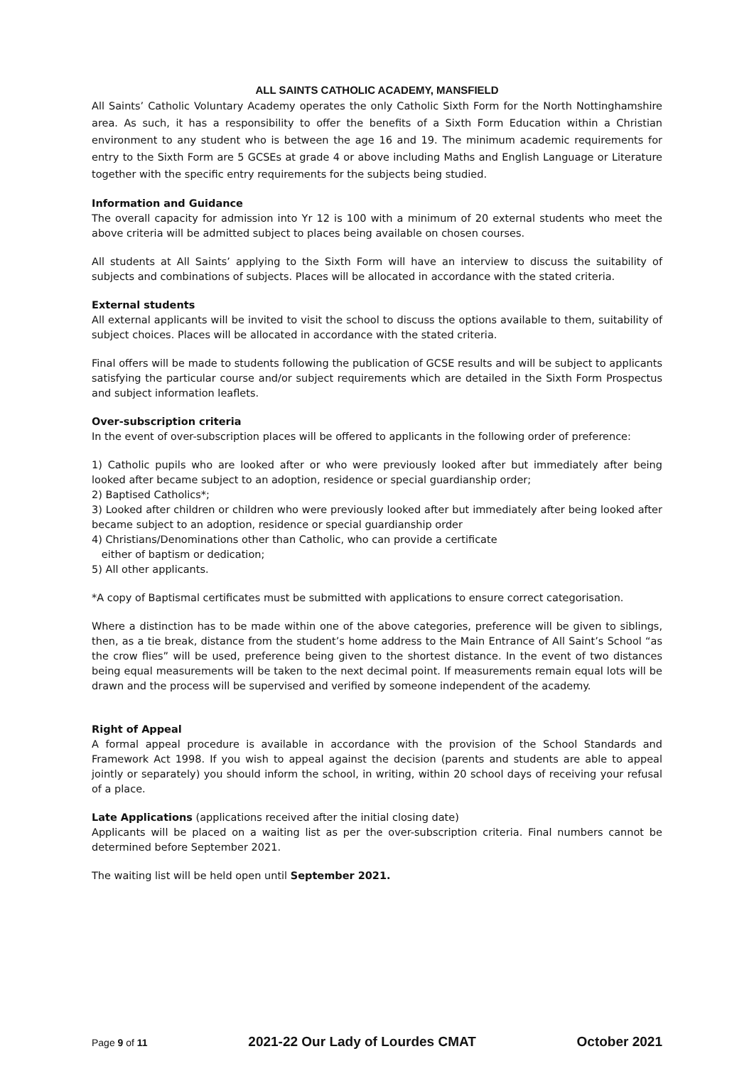ALL SAINTS CATHOLIC ACADEMY, MANSFIELD
All Saints’ Catholic Voluntary Academy operates the only Catholic Sixth Form for the North Nottinghamshire area. As such, it has a responsibility to offer the benefits of a Sixth Form Education within a Christian environment to any student who is between the age 16 and 19. The minimum academic requirements for entry to the Sixth Form are 5 GCSEs at grade 4 or above including Maths and English Language or Literature together with the specific entry requirements for the subjects being studied.
Information and Guidance
The overall capacity for admission into Yr 12 is 100 with a minimum of 20 external students who meet the above criteria will be admitted subject to places being available on chosen courses.
All students at All Saints’ applying to the Sixth Form will have an interview to discuss the suitability of subjects and combinations of subjects. Places will be allocated in accordance with the stated criteria.
External students
All external applicants will be invited to visit the school to discuss the options available to them, suitability of subject choices. Places will be allocated in accordance with the stated criteria.
Final offers will be made to students following the publication of GCSE results and will be subject to applicants satisfying the particular course and/or subject requirements which are detailed in the Sixth Form Prospectus and subject information leaflets.
Over-subscription criteria
In the event of over-subscription places will be offered to applicants in the following order of preference:
1) Catholic pupils who are looked after or who were previously looked after but immediately after being looked after became subject to an adoption, residence or special guardianship order;
2) Baptised Catholics*;
3) Looked after children or children who were previously looked after but immediately after being looked after became subject to an adoption, residence or special guardianship order
4) Christians/Denominations other than Catholic, who can provide a certificate
either of baptism or dedication;
5) All other applicants.
*A copy of Baptismal certificates must be submitted with applications to ensure correct categorisation.
Where a distinction has to be made within one of the above categories, preference will be given to siblings, then, as a tie break, distance from the student’s home address to the Main Entrance of All Saint’s School “as the crow flies” will be used, preference being given to the shortest distance. In the event of two distances being equal measurements will be taken to the next decimal point. If measurements remain equal lots will be drawn and the process will be supervised and verified by someone independent of the academy.
Right of Appeal
A formal appeal procedure is available in accordance with the provision of the School Standards and Framework Act 1998. If you wish to appeal against the decision (parents and students are able to appeal jointly or separately) you should inform the school, in writing, within 20 school days of receiving your refusal of a place.
Late Applications (applications received after the initial closing date)
Applicants will be placed on a waiting list as per the over-subscription criteria. Final numbers cannot be determined before September 2021.
The waiting list will be held open until September 2021.
Page 9 of 11 2021-22 Our Lady of Lourdes CMAT October 2021